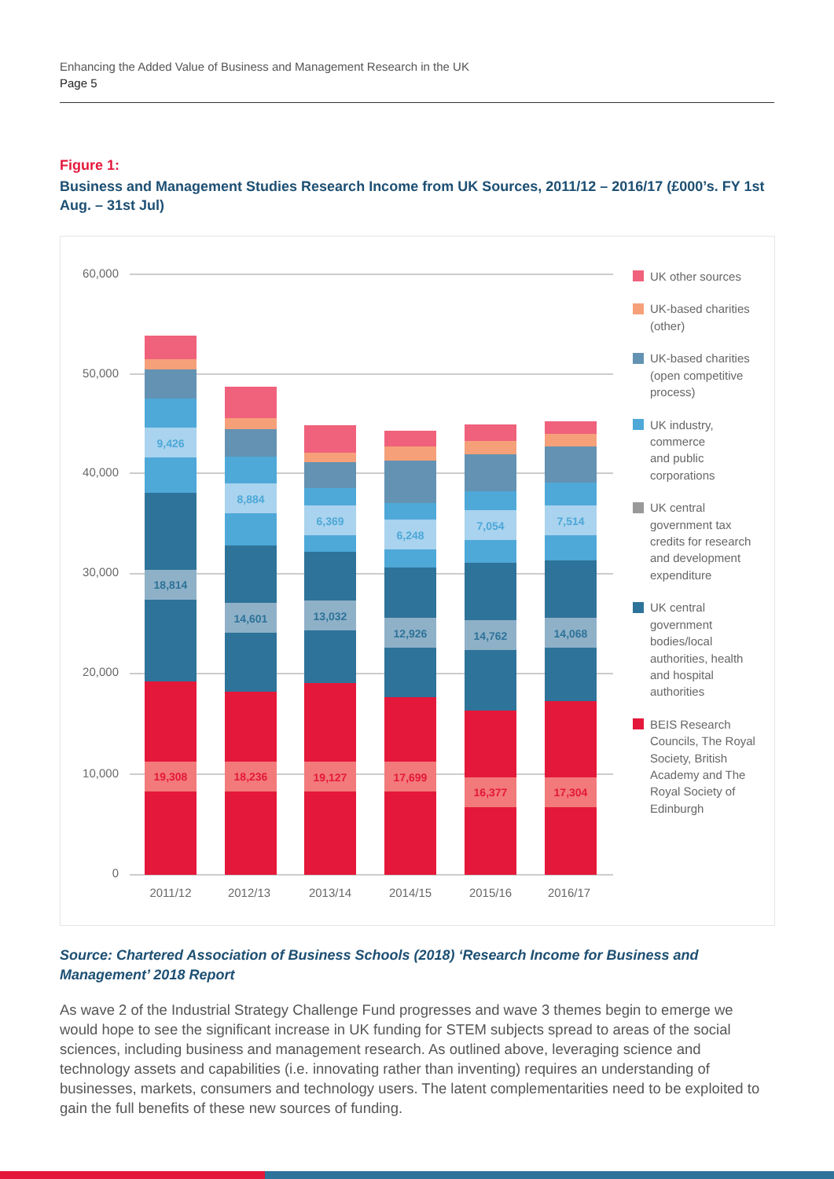Enhancing the Added Value of Business and Management Research in the UK
Page 5
Figure 1:
Business and Management Studies Research Income from UK Sources, 2011/12 – 2016/17 (£000’s. FY 1st Aug. – 31st Jul)
60,000
50,000
40,000
30,000
20,000
10,000
0
9,426
8,884
6,369
6,248
7,054
7,514
18,814
14,601
13,032
12,926
14,762
14,068
19,308
18,236
19,127
17,699
16,377
17,304
2011/12
2012/13
2013/14
2014/15
2015/16
2016/17
UK other sources
UK-based charities
(other)
UK-based charities
(open competitive
process)
UK industry,
commerce
and public
corporations
UK central
government tax
credits for research
and development
expenditure
UK central
government
bodies/local
authorities, health
and hospital
authorities
BEIS Research
Councils, The Royal
Society, British
Academy and The
Royal Society of
Edinburgh
Source: Chartered Association of Business Schools (2018) ‘Research Income for Business and Management’ 2018 Report
As wave 2 of the Industrial Strategy Challenge Fund progresses and wave 3 themes begin to emerge we would hope to see the significant increase in UK funding for STEM subjects spread to areas of the social sciences, including business and management research. As outlined above, leveraging science and technology assets and capabilities (i.e. innovating rather than inventing) requires an understanding of businesses, markets, consumers and technology users. The latent complementarities need to be exploited to gain the full benefits of these new sources of funding.